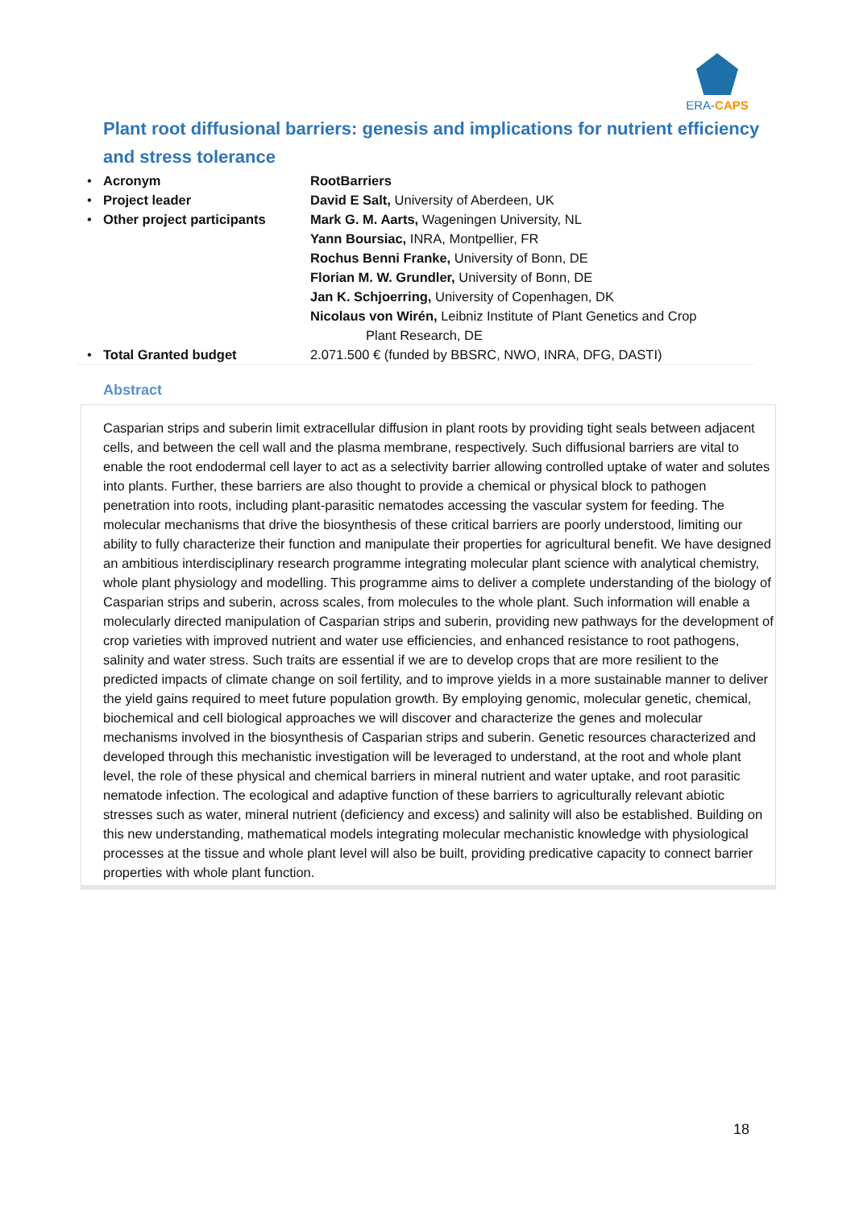ERA-CAPS
Plant root diffusional barriers: genesis and implications for nutrient efficiency and stress tolerance
| • | Acronym | RootBarriers |
| • | Project leader | David E Salt, University of Aberdeen, UK |
| • | Other project participants | Mark G. M. Aarts, Wageningen University, NL Yann Boursiac, INRA, Montpellier, FR Rochus Benni Franke, University of Bonn, DE Florian M. W. Grundler, University of Bonn, DE Jan K. Schjoerring, University of Copenhagen, DK Nicolaus von Wirén, Leibniz Institute of Plant Genetics and Crop Plant Research, DE |
| • | Total Granted budget | 2.071.500 € (funded by BBSRC, NWO, INRA, DFG, DASTI) |
Abstract
Casparian strips and suberin limit extracellular diffusion in plant roots by providing tight seals between adjacent cells, and between the cell wall and the plasma membrane, respectively. Such diffusional barriers are vital to enable the root endodermal cell layer to act as a selectivity barrier allowing controlled uptake of water and solutes into plants. Further, these barriers are also thought to provide a chemical or physical block to pathogen penetration into roots, including plant-parasitic nematodes accessing the vascular system for feeding. The molecular mechanisms that drive the biosynthesis of these critical barriers are poorly understood, limiting our ability to fully characterize their function and manipulate their properties for agricultural benefit. We have designed an ambitious interdisciplinary research programme integrating molecular plant science with analytical chemistry, whole plant physiology and modelling. This programme aims to deliver a complete understanding of the biology of Casparian strips and suberin, across scales, from molecules to the whole plant. Such information will enable a molecularly directed manipulation of Casparian strips and suberin, providing new pathways for the development of crop varieties with improved nutrient and water use efficiencies, and enhanced resistance to root pathogens, salinity and water stress. Such traits are essential if we are to develop crops that are more resilient to the predicted impacts of climate change on soil fertility, and to improve yields in a more sustainable manner to deliver the yield gains required to meet future population growth. By employing genomic, molecular genetic, chemical, biochemical and cell biological approaches we will discover and characterize the genes and molecular mechanisms involved in the biosynthesis of Casparian strips and suberin. Genetic resources characterized and developed through this mechanistic investigation will be leveraged to understand, at the root and whole plant level, the role of these physical and chemical barriers in mineral nutrient and water uptake, and root parasitic nematode infection. The ecological and adaptive function of these barriers to agriculturally relevant abiotic stresses such as water, mineral nutrient (deficiency and excess) and salinity will also be established. Building on this new understanding, mathematical models integrating molecular mechanistic knowledge with physiological processes at the tissue and whole plant level will also be built, providing predicative capacity to connect barrier properties with whole plant function.
18